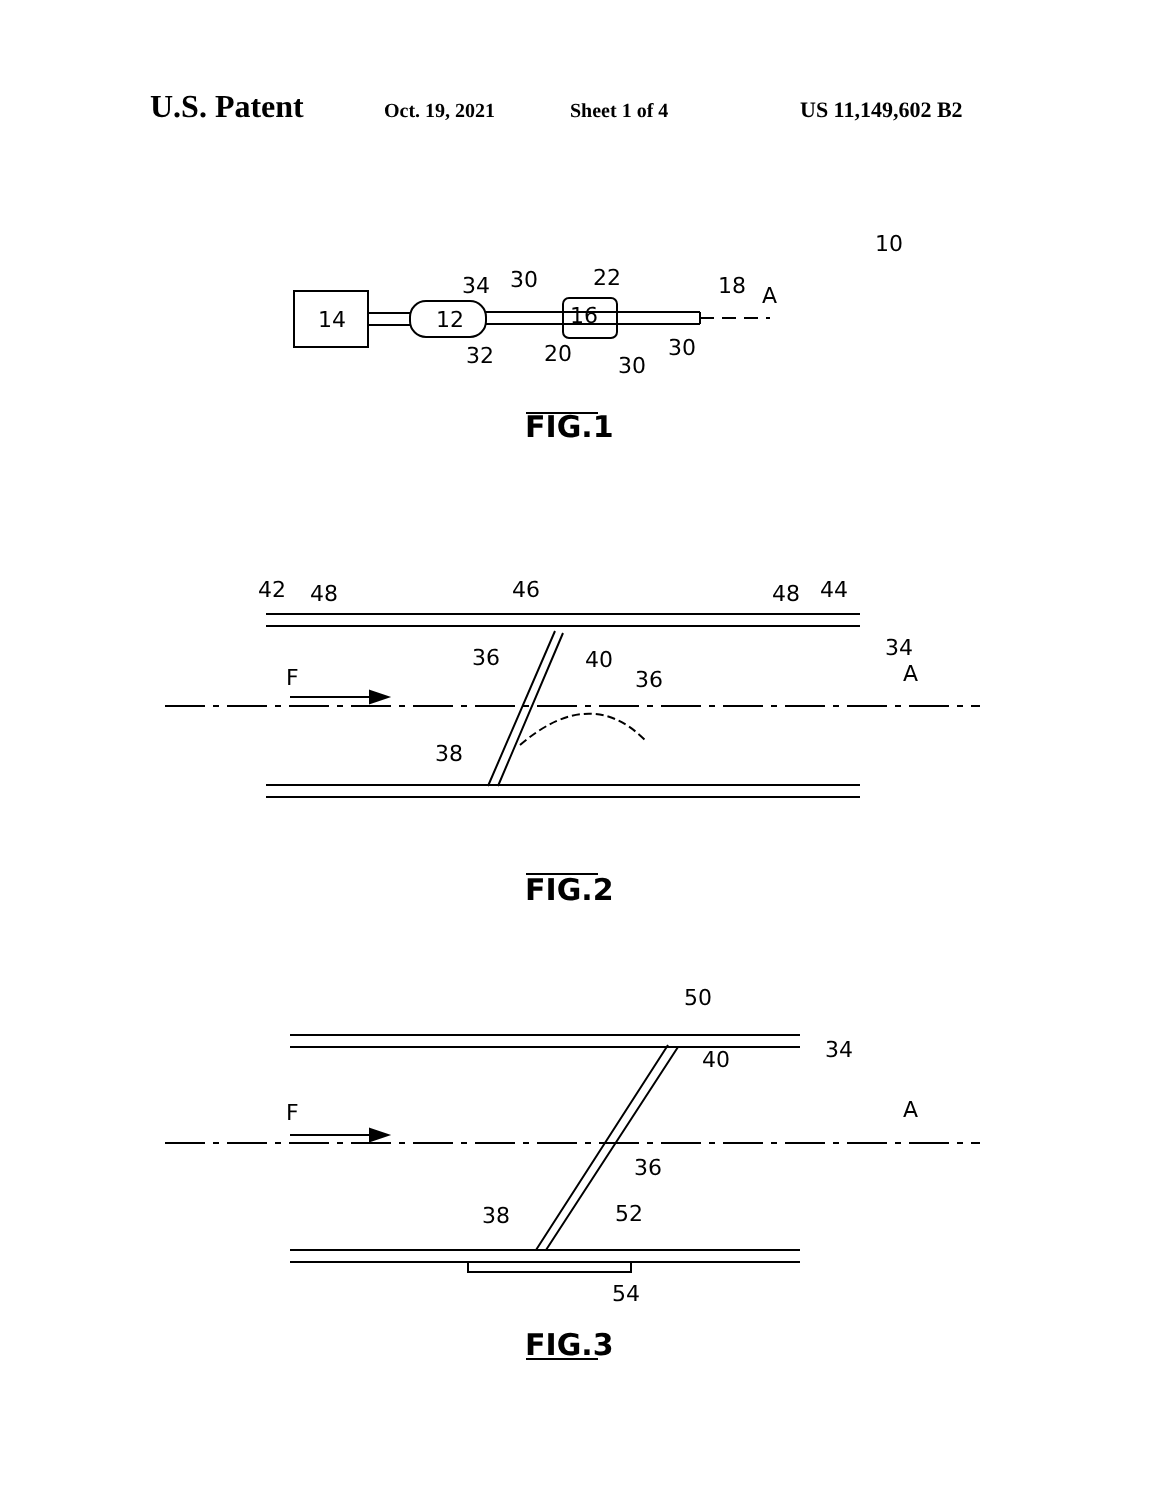U.S. Patent Oct. 19, 2021 Sheet 1 of 4 US 11,149,602 B2
14
12
16
10
34
30
22
18
A
32
20
30
30
FIG.1
42
48
46
48
44
34
36
40
36
F
A
38
FIG.2
50
40
34
F
A
36
38
52
54
FIG.3